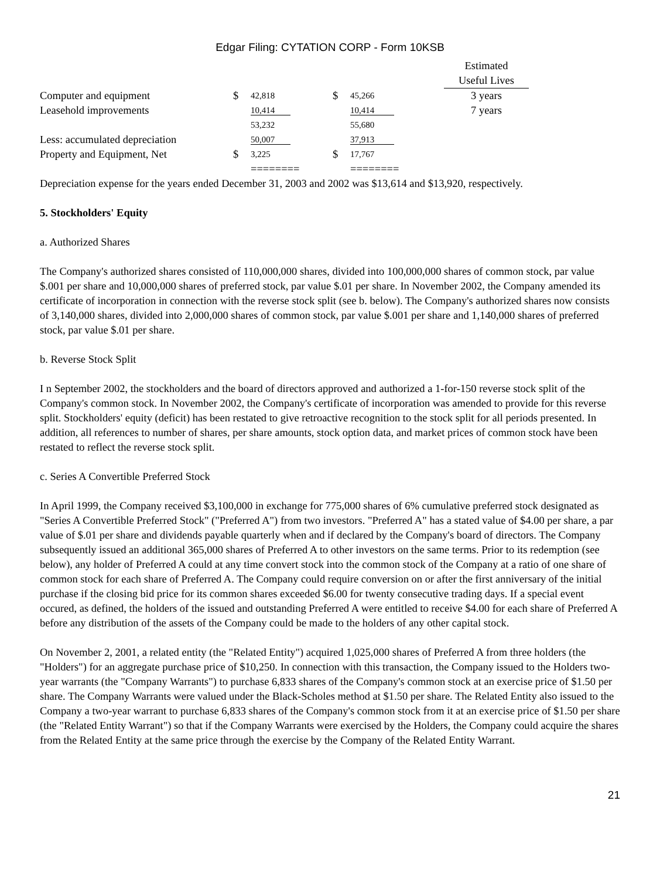Edgar Filing: CYTATION CORP - Form 10KSB
| | | | | | | Estimated |
| | | | | | | Useful Lives |
| Computer and equipment | $ | 42,818 | $ | 45,266 | | 3 years |
| Leasehold improvements | | 10,414 | | 10,414 | | 7 years |
| | | 53,232 | | 55,680 | | |
| Less: accumulated depreciation | | 50,007 | | 37,913 | | |
| Property and Equipment, Net | $ | 3,225 | $ | 17,767 | | |
| | | ======== | | ======== | | |
Depreciation expense for the years ended December 31, 2003 and 2002 was $13,614 and $13,920, respectively.
5. Stockholders' Equity
a. Authorized Shares
The Company's authorized shares consisted of 110,000,000 shares, divided into 100,000,000 shares of common stock, par value $.001 per share and 10,000,000 shares of preferred stock, par value $.01 per share. In November 2002, the Company amended its certificate of incorporation in connection with the reverse stock split (see b. below). The Company's authorized shares now consists of 3,140,000 shares, divided into 2,000,000 shares of common stock, par value $.001 per share and 1,140,000 shares of preferred stock, par value $.01 per share.
b. Reverse Stock Split
I n September 2002, the stockholders and the board of directors approved and authorized a 1-for-150 reverse stock split of the Company's common stock. In November 2002, the Company's certificate of incorporation was amended to provide for this reverse split. Stockholders' equity (deficit) has been restated to give retroactive recognition to the stock split for all periods presented. In addition, all references to number of shares, per share amounts, stock option data, and market prices of common stock have been restated to reflect the reverse stock split.
c. Series A Convertible Preferred Stock
In April 1999, the Company received $3,100,000 in exchange for 775,000 shares of 6% cumulative preferred stock designated as "Series A Convertible Preferred Stock" ("Preferred A") from two investors. "Preferred A" has a stated value of $4.00 per share, a par value of $.01 per share and dividends payable quarterly when and if declared by the Company's board of directors. The Company subsequently issued an additional 365,000 shares of Preferred A to other investors on the same terms. Prior to its redemption (see below), any holder of Preferred A could at any time convert stock into the common stock of the Company at a ratio of one share of common stock for each share of Preferred A. The Company could require conversion on or after the first anniversary of the initial purchase if the closing bid price for its common shares exceeded $6.00 for twenty consecutive trading days. If a special event occured, as defined, the holders of the issued and outstanding Preferred A were entitled to receive $4.00 for each share of Preferred A before any distribution of the assets of the Company could be made to the holders of any other capital stock.
On November 2, 2001, a related entity (the "Related Entity") acquired 1,025,000 shares of Preferred A from three holders (the "Holders") for an aggregate purchase price of $10,250. In connection with this transaction, the Company issued to the Holders two-year warrants (the "Company Warrants") to purchase 6,833 shares of the Company's common stock at an exercise price of $1.50 per share. The Company Warrants were valued under the Black-Scholes method at $1.50 per share. The Related Entity also issued to the Company a two-year warrant to purchase 6,833 shares of the Company's common stock from it at an exercise price of $1.50 per share (the "Related Entity Warrant") so that if the Company Warrants were exercised by the Holders, the Company could acquire the shares from the Related Entity at the same price through the exercise by the Company of the Related Entity Warrant.
21